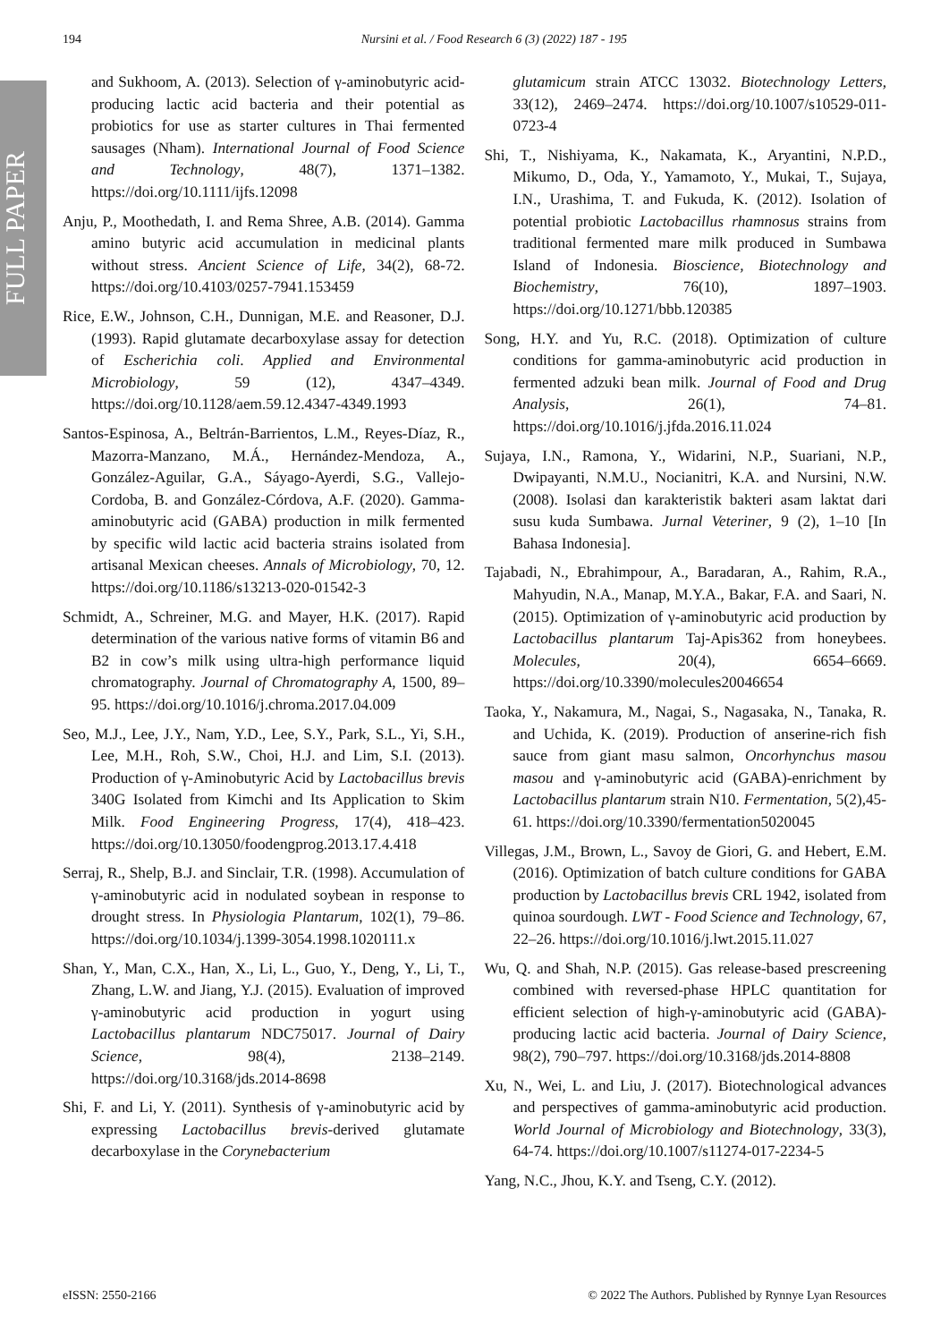FULL PAPER
194 Nursini et al. / Food Research 6 (3) (2022) 187 - 195
and Sukhoom, A. (2013). Selection of γ-aminobutyric acid-producing lactic acid bacteria and their potential as probiotics for use as starter cultures in Thai fermented sausages (Nham). International Journal of Food Science and Technology, 48(7), 1371–1382. https://doi.org/10.1111/ijfs.12098
Anju, P., Moothedath, I. and Rema Shree, A.B. (2014). Gamma amino butyric acid accumulation in medicinal plants without stress. Ancient Science of Life, 34(2), 68-72. https://doi.org/10.4103/0257-7941.153459
Rice, E.W., Johnson, C.H., Dunnigan, M.E. and Reasoner, D.J. (1993). Rapid glutamate decarboxylase assay for detection of Escherichia coli. Applied and Environmental Microbiology, 59 (12), 4347–4349. https://doi.org/10.1128/aem.59.12.4347-4349.1993
Santos-Espinosa, A., Beltrán-Barrientos, L.M., Reyes-Díaz, R., Mazorra-Manzano, M.Á., Hernández-Mendoza, A., González-Aguilar, G.A., Sáyago-Ayerdi, S.G., Vallejo-Cordoba, B. and González-Córdova, A.F. (2020). Gamma-aminobutyric acid (GABA) production in milk fermented by specific wild lactic acid bacteria strains isolated from artisanal Mexican cheeses. Annals of Microbiology, 70, 12. https://doi.org/10.1186/s13213-020-01542-3
Schmidt, A., Schreiner, M.G. and Mayer, H.K. (2017). Rapid determination of the various native forms of vitamin B6 and B2 in cow’s milk using ultra-high performance liquid chromatography. Journal of Chromatography A, 1500, 89–95. https://doi.org/10.1016/j.chroma.2017.04.009
Seo, M.J., Lee, J.Y., Nam, Y.D., Lee, S.Y., Park, S.L., Yi, S.H., Lee, M.H., Roh, S.W., Choi, H.J. and Lim, S.I. (2013). Production of γ-Aminobutyric Acid by Lactobacillus brevis 340G Isolated from Kimchi and Its Application to Skim Milk. Food Engineering Progress, 17(4), 418–423. https://doi.org/10.13050/foodengprog.2013.17.4.418
Serraj, R., Shelp, B.J. and Sinclair, T.R. (1998). Accumulation of γ-aminobutyric acid in nodulated soybean in response to drought stress. In Physiologia Plantarum, 102(1), 79–86. https://doi.org/10.1034/j.1399-3054.1998.1020111.x
Shan, Y., Man, C.X., Han, X., Li, L., Guo, Y., Deng, Y., Li, T., Zhang, L.W. and Jiang, Y.J. (2015). Evaluation of improved γ-aminobutyric acid production in yogurt using Lactobacillus plantarum NDC75017. Journal of Dairy Science, 98(4), 2138–2149. https://doi.org/10.3168/jds.2014-8698
Shi, F. and Li, Y. (2011). Synthesis of γ-aminobutyric acid by expressing Lactobacillus brevis-derived glutamate decarboxylase in the Corynebacterium
glutamicum strain ATCC 13032. Biotechnology Letters, 33(12), 2469–2474. https://doi.org/10.1007/s10529-011-0723-4
Shi, T., Nishiyama, K., Nakamata, K., Aryantini, N.P.D., Mikumo, D., Oda, Y., Yamamoto, Y., Mukai, T., Sujaya, I.N., Urashima, T. and Fukuda, K. (2012). Isolation of potential probiotic Lactobacillus rhamnosus strains from traditional fermented mare milk produced in Sumbawa Island of Indonesia. Bioscience, Biotechnology and Biochemistry, 76(10), 1897–1903. https://doi.org/10.1271/bbb.120385
Song, H.Y. and Yu, R.C. (2018). Optimization of culture conditions for gamma-aminobutyric acid production in fermented adzuki bean milk. Journal of Food and Drug Analysis, 26(1), 74–81. https://doi.org/10.1016/j.jfda.2016.11.024
Sujaya, I.N., Ramona, Y., Widarini, N.P., Suariani, N.P., Dwipayanti, N.M.U., Nocianitri, K.A. and Nursini, N.W. (2008). Isolasi dan karakteristik bakteri asam laktat dari susu kuda Sumbawa. Jurnal Veteriner, 9 (2), 1–10 [In Bahasa Indonesia].
Tajabadi, N., Ebrahimpour, A., Baradaran, A., Rahim, R.A., Mahyudin, N.A., Manap, M.Y.A., Bakar, F.A. and Saari, N. (2015). Optimization of γ-aminobutyric acid production by Lactobacillus plantarum Taj-Apis362 from honeybees. Molecules, 20(4), 6654–6669. https://doi.org/10.3390/molecules20046654
Taoka, Y., Nakamura, M., Nagai, S., Nagasaka, N., Tanaka, R. and Uchida, K. (2019). Production of anserine-rich fish sauce from giant masu salmon, Oncorhynchus masou masou and γ-aminobutyric acid (GABA)-enrichment by Lactobacillus plantarum strain N10. Fermentation, 5(2),45-61. https://doi.org/10.3390/fermentation5020045
Villegas, J.M., Brown, L., Savoy de Giori, G. and Hebert, E.M. (2016). Optimization of batch culture conditions for GABA production by Lactobacillus brevis CRL 1942, isolated from quinoa sourdough. LWT - Food Science and Technology, 67, 22–26. https://doi.org/10.1016/j.lwt.2015.11.027
Wu, Q. and Shah, N.P. (2015). Gas release-based prescreening combined with reversed-phase HPLC quantitation for efficient selection of high-γ-aminobutyric acid (GABA)-producing lactic acid bacteria. Journal of Dairy Science, 98(2), 790–797. https://doi.org/10.3168/jds.2014-8808
Xu, N., Wei, L. and Liu, J. (2017). Biotechnological advances and perspectives of gamma-aminobutyric acid production. World Journal of Microbiology and Biotechnology, 33(3), 64-74. https://doi.org/10.1007/s11274-017-2234-5
Yang, N.C., Jhou, K.Y. and Tseng, C.Y. (2012).
eISSN: 2550-2166 © 2022 The Authors. Published by Rynnye Lyan Resources